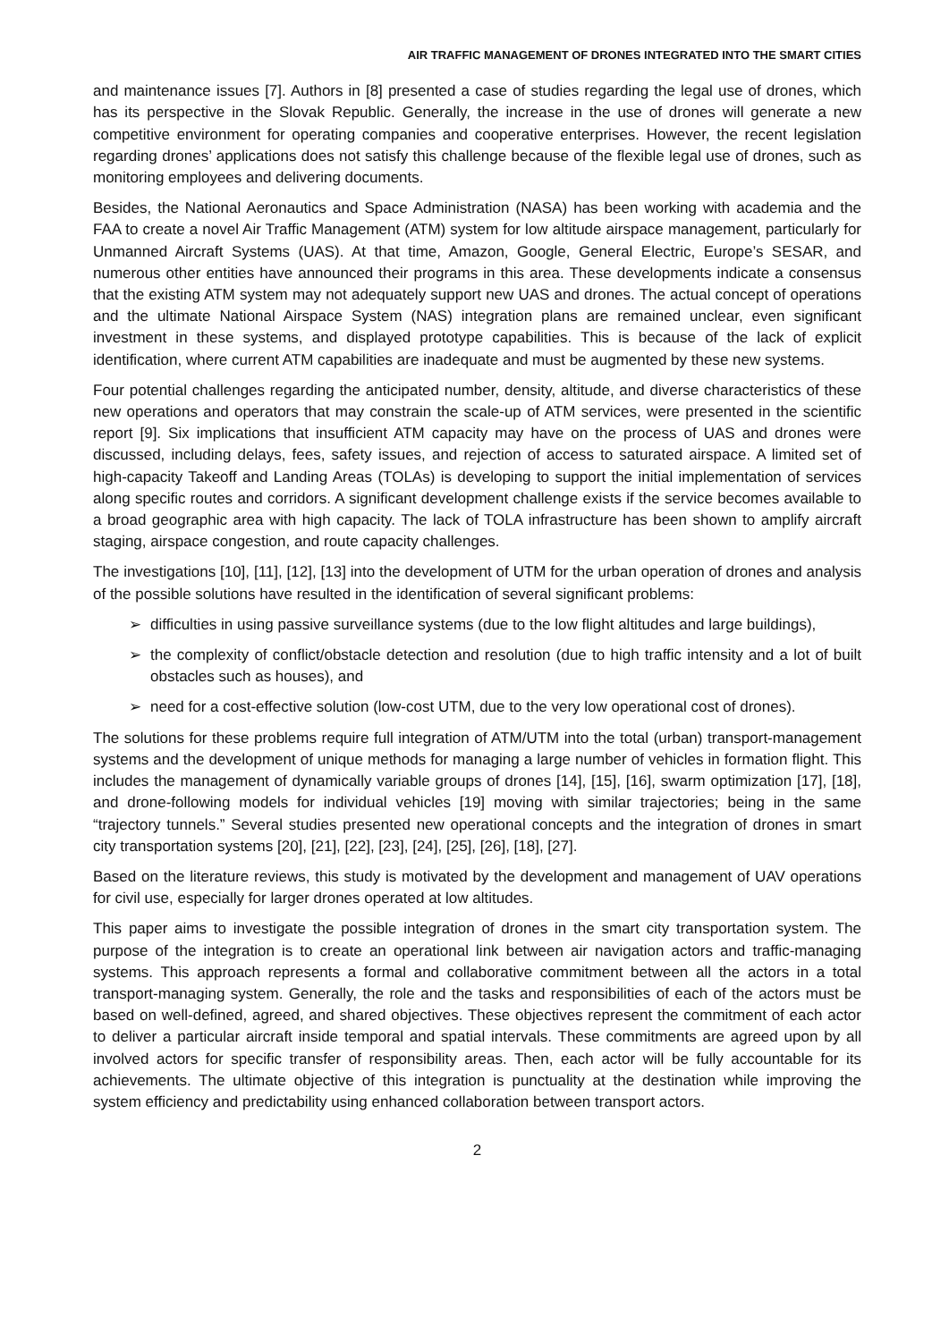AIR TRAFFIC MANAGEMENT OF DRONES INTEGRATED INTO THE SMART CITIES
and maintenance issues [7]. Authors in [8] presented a case of studies regarding the legal use of drones, which has its perspective in the Slovak Republic. Generally, the increase in the use of drones will generate a new competitive environment for operating companies and cooperative enterprises. However, the recent legislation regarding drones’ applications does not satisfy this challenge because of the flexible legal use of drones, such as monitoring employees and delivering documents.
Besides, the National Aeronautics and Space Administration (NASA) has been working with academia and the FAA to create a novel Air Traffic Management (ATM) system for low altitude airspace management, particularly for Unmanned Aircraft Systems (UAS). At that time, Amazon, Google, General Electric, Europe’s SESAR, and numerous other entities have announced their programs in this area. These developments indicate a consensus that the existing ATM system may not adequately support new UAS and drones. The actual concept of operations and the ultimate National Airspace System (NAS) integration plans are remained unclear, even significant investment in these systems, and displayed prototype capabilities. This is because of the lack of explicit identification, where current ATM capabilities are inadequate and must be augmented by these new systems.
Four potential challenges regarding the anticipated number, density, altitude, and diverse characteristics of these new operations and operators that may constrain the scale-up of ATM services, were presented in the scientific report [9]. Six implications that insufficient ATM capacity may have on the process of UAS and drones were discussed, including delays, fees, safety issues, and rejection of access to saturated airspace. A limited set of high-capacity Takeoff and Landing Areas (TOLAs) is developing to support the initial implementation of services along specific routes and corridors. A significant development challenge exists if the service becomes available to a broad geographic area with high capacity. The lack of TOLA infrastructure has been shown to amplify aircraft staging, airspace congestion, and route capacity challenges.
The investigations [10], [11], [12], [13] into the development of UTM for the urban operation of drones and analysis of the possible solutions have resulted in the identification of several significant problems:
➢ difficulties in using passive surveillance systems (due to the low flight altitudes and large buildings),
➢ the complexity of conflict/obstacle detection and resolution (due to high traffic intensity and a lot of built obstacles such as houses), and
➢ need for a cost-effective solution (low-cost UTM, due to the very low operational cost of drones).
The solutions for these problems require full integration of ATM/UTM into the total (urban) transport-management systems and the development of unique methods for managing a large number of vehicles in formation flight. This includes the management of dynamically variable groups of drones [14], [15], [16], swarm optimization [17], [18], and drone-following models for individual vehicles [19] moving with similar trajectories; being in the same “trajectory tunnels.” Several studies presented new operational concepts and the integration of drones in smart city transportation systems [20], [21], [22], [23], [24], [25], [26], [18], [27].
Based on the literature reviews, this study is motivated by the development and management of UAV operations for civil use, especially for larger drones operated at low altitudes.
This paper aims to investigate the possible integration of drones in the smart city transportation system. The purpose of the integration is to create an operational link between air navigation actors and traffic-managing systems. This approach represents a formal and collaborative commitment between all the actors in a total transport-managing system. Generally, the role and the tasks and responsibilities of each of the actors must be based on well-defined, agreed, and shared objectives. These objectives represent the commitment of each actor to deliver a particular aircraft inside temporal and spatial intervals. These commitments are agreed upon by all involved actors for specific transfer of responsibility areas. Then, each actor will be fully accountable for its achievements. The ultimate objective of this integration is punctuality at the destination while improving the system efficiency and predictability using enhanced collaboration between transport actors.
2